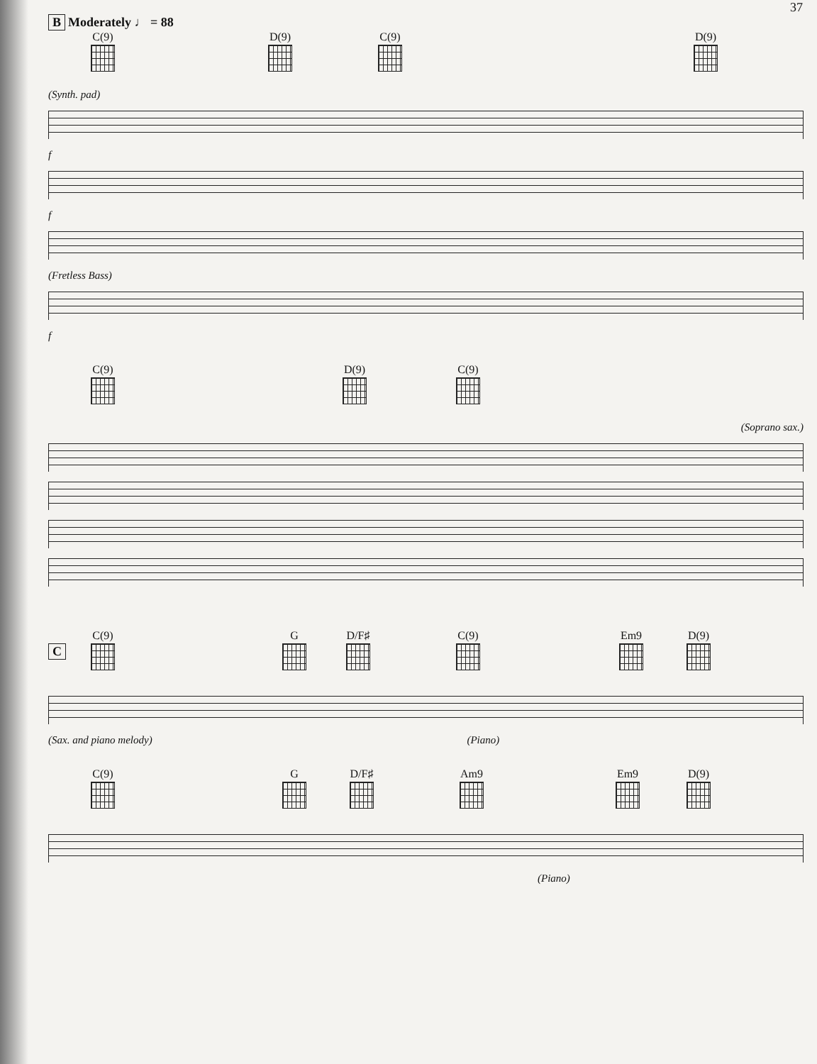37
B Moderately ♩ = 88
C(9) D(9) C(9) D(9)
(Synth. pad)
f
f
(Fretless Bass)
f
C(9) D(9) C(9)
(Soprano sax.)
C
C(9) G D/F♯ C(9) Em9 D(9)
(Sax. and piano melody) (Piano)
C(9) G D/F♯ Am9 Em9 D(9)
(Piano)